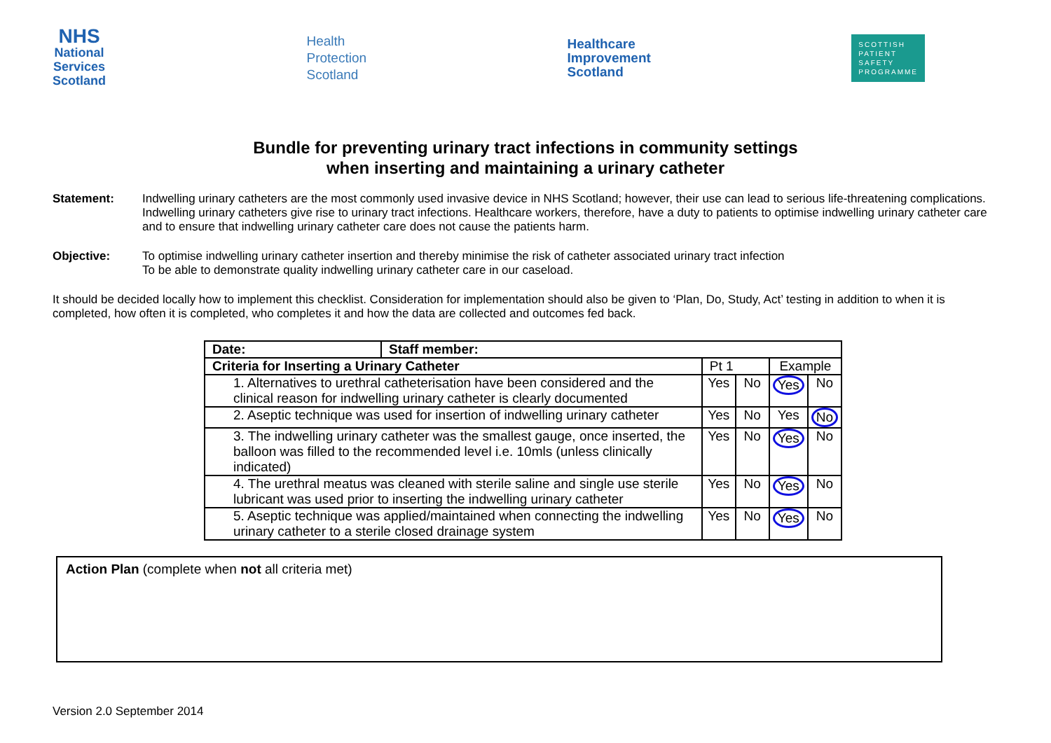NHS
National
Services
Scotland
Health
Protection
Scotland
Healthcare
Improvement
Scotland
SCOTTISH
PATIENT
SAFETY
PROGRAMME
Bundle for preventing urinary tract infections in community settings
when inserting and maintaining a urinary catheter
Statement: Indwelling urinary catheters are the most commonly used invasive device in NHS Scotland; however, their use can lead to serious life-threatening complications. Indwelling urinary catheters give rise to urinary tract infections. Healthcare workers, therefore, have a duty to patients to optimise indwelling urinary catheter care and to ensure that indwelling urinary catheter care does not cause the patients harm.
Objective: To optimise indwelling urinary catheter insertion and thereby minimise the risk of catheter associated urinary tract infection
To be able to demonstrate quality indwelling urinary catheter care in our caseload.
It should be decided locally how to implement this checklist. Consideration for implementation should also be given to ‘Plan, Do, Study, Act’ testing in addition to when it is completed, how often it is completed, who completes it and how the data are collected and outcomes fed back.
| Date: | Staff member: | | | | |
| Criteria for Inserting a Urinary Catheter | | Pt 1 | | Example | |
| 1. Alternatives to urethral catheterisation have been considered and the clinical reason for indwelling urinary catheter is clearly documented | | Yes | No | Yes | No |
| 2. Aseptic technique was used for insertion of indwelling urinary catheter | | Yes | No | Yes | No |
| 3. The indwelling urinary catheter was the smallest gauge, once inserted, the balloon was filled to the recommended level i.e. 10mls (unless clinically indicated) | | Yes | No | Yes | No |
| 4. The urethral meatus was cleaned with sterile saline and single use sterile lubricant was used prior to inserting the indwelling urinary catheter | | Yes | No | Yes | No |
| 5. Aseptic technique was applied/maintained when connecting the indwelling urinary catheter to a sterile closed drainage system | | Yes | No | Yes | No |
Action Plan (complete when not all criteria met)
Version 2.0 September 2014